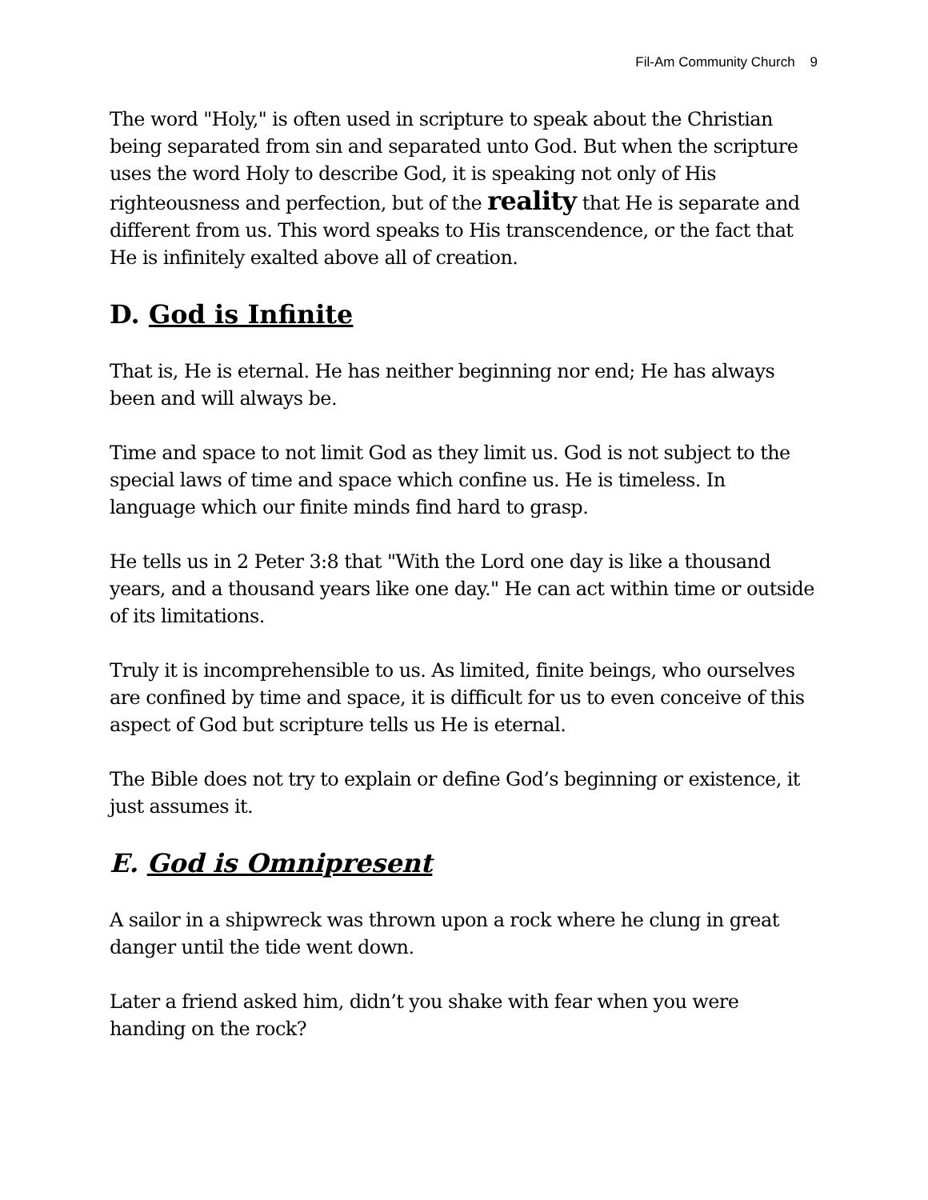Fil-Am Community Church 9
The word "Holy," is often used in scripture to speak about the Christian being separated from sin and separated unto God. But when the scripture uses the word Holy to describe God, it is speaking not only of His righteousness and perfection, but of the reality that He is separate and different from us. This word speaks to His transcendence, or the fact that He is infinitely exalted above all of creation.
D. God is Infinite
That is, He is eternal. He has neither beginning nor end; He has always been and will always be.
Time and space to not limit God as they limit us. God is not subject to the special laws of time and space which confine us. He is timeless. In language which our finite minds find hard to grasp.
He tells us in 2 Peter 3:8 that "With the Lord one day is like a thousand years, and a thousand years like one day." He can act within time or outside of its limitations.
Truly it is incomprehensible to us. As limited, finite beings, who ourselves are confined by time and space, it is difficult for us to even conceive of this aspect of God but scripture tells us He is eternal.
The Bible does not try to explain or define God’s beginning or existence, it just assumes it.
E. God is Omnipresent
A sailor in a shipwreck was thrown upon a rock where he clung in great danger until the tide went down.
Later a friend asked him, didn’t you shake with fear when you were handing on the rock?